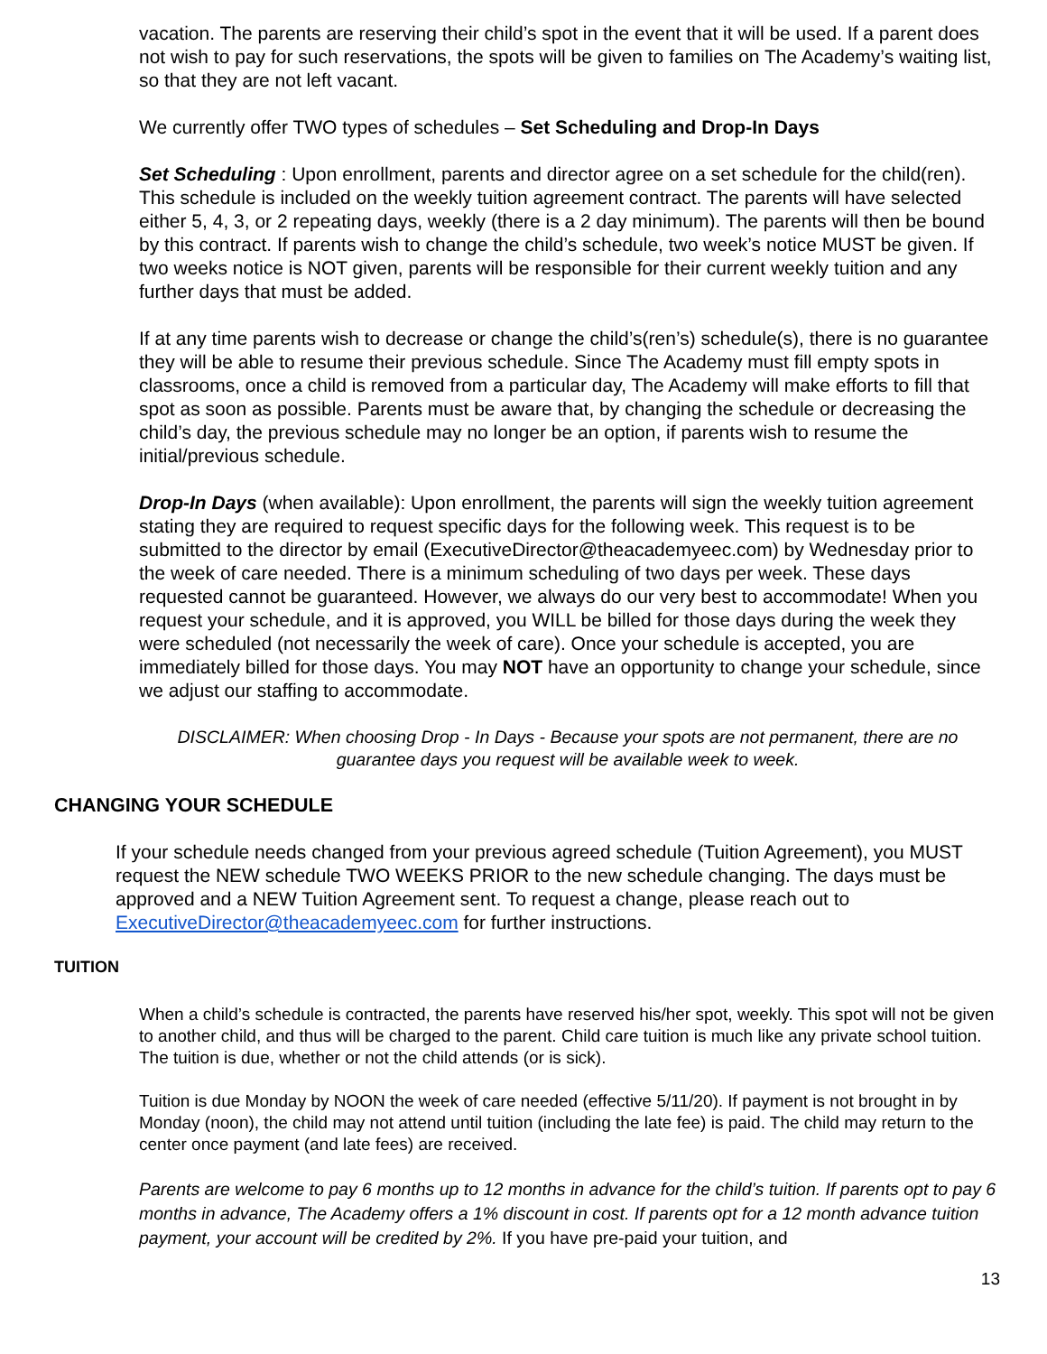vacation. The parents are reserving their child’s spot in the event that it will be used. If a parent does not wish to pay for such reservations, the spots will be given to families on The Academy’s waiting list, so that they are not left vacant.
We currently offer TWO types of schedules – Set Scheduling and Drop-In Days
Set Scheduling : Upon enrollment, parents and director agree on a set schedule for the child(ren). This schedule is included on the weekly tuition agreement contract. The parents will have selected either 5, 4, 3, or 2 repeating days, weekly (there is a 2 day minimum). The parents will then be bound by this contract. If parents wish to change the child’s schedule, two week’s notice MUST be given. If two weeks notice is NOT given, parents will be responsible for their current weekly tuition and any further days that must be added.
If at any time parents wish to decrease or change the child’s(ren’s) schedule(s), there is no guarantee they will be able to resume their previous schedule. Since The Academy must fill empty spots in classrooms, once a child is removed from a particular day, The Academy will make efforts to fill that spot as soon as possible. Parents must be aware that, by changing the schedule or decreasing the child’s day, the previous schedule may no longer be an option, if parents wish to resume the initial/previous schedule.
Drop-In Days (when available): Upon enrollment, the parents will sign the weekly tuition agreement stating they are required to request specific days for the following week. This request is to be submitted to the director by email (ExecutiveDirector@theacademyeec.com) by Wednesday prior to the week of care needed. There is a minimum scheduling of two days per week. These days requested cannot be guaranteed. However, we always do our very best to accommodate! When you request your schedule, and it is approved, you WILL be billed for those days during the week they were scheduled (not necessarily the week of care). Once your schedule is accepted, you are immediately billed for those days. You may NOT have an opportunity to change your schedule, since we adjust our staffing to accommodate.
DISCLAIMER: When choosing Drop - In Days - Because your spots are not permanent, there are no guarantee days you request will be available week to week.
CHANGING YOUR SCHEDULE
If your schedule needs changed from your previous agreed schedule (Tuition Agreement), you MUST request the NEW schedule TWO WEEKS PRIOR to the new schedule changing. The days must be approved and a NEW Tuition Agreement sent. To request a change, please reach out to ExecutiveDirector@theacademyeec.com for further instructions.
TUITION
When a child’s schedule is contracted, the parents have reserved his/her spot, weekly. This spot will not be given to another child, and thus will be charged to the parent. Child care tuition is much like any private school tuition. The tuition is due, whether or not the child attends (or is sick).
Tuition is due Monday by NOON the week of care needed (effective 5/11/20). If payment is not brought in by Monday (noon), the child may not attend until tuition (including the late fee) is paid. The child may return to the center once payment (and late fees) are received.
Parents are welcome to pay 6 months up to 12 months in advance for the child’s tuition. If parents opt to pay 6 months in advance, The Academy offers a 1% discount in cost. If parents opt for a 12 month advance tuition payment, your account will be credited by 2%. If you have pre-paid your tuition, and
13